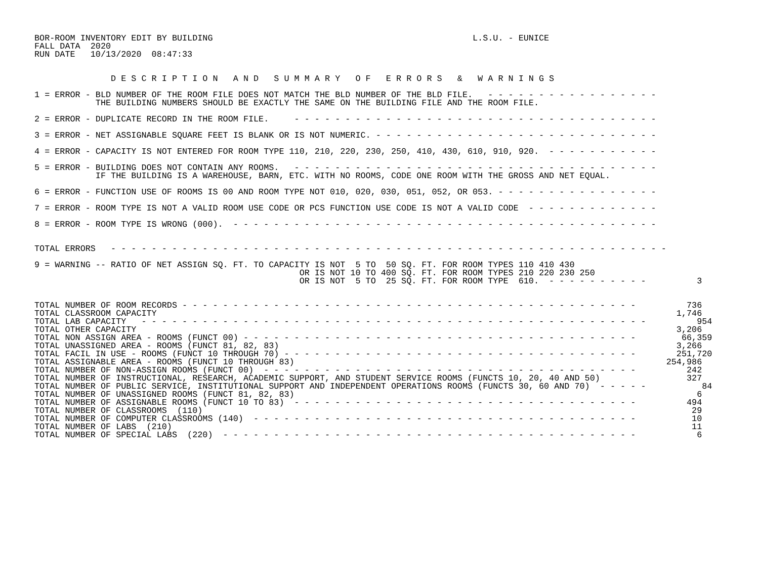BOR-ROOM INVENTORY EDIT BY BUILDING                                                   L.S.U. - EUNICE
FALL DATA  2020
RUN DATE   10/13/2020  08:47:33


               D E S C R I P T I O N   A N D   S U M M A R Y   O F   E R R O R S   &   W A R N I N G S

1 = ERROR - BLD NUMBER OF THE ROOM FILE DOES NOT MATCH THE BLD NUMBER OF THE BLD FILE.   - - - - - - - - - - - - - - - - -
            THE BUILDING NUMBERS SHOULD BE EXACTLY THE SAME ON THE BUILDING FILE AND THE ROOM FILE.

2 = ERROR - DUPLICATE RECORD IN THE ROOM FILE.     - - - - - - - - - - - - - - - - - - - - - - - - - - - - - - - - - - - -

3 = ERROR - NET ASSIGNABLE SQUARE FEET IS BLANK OR IS NOT NUMERIC. - - - - - - - - - - - - - - - - - - - - - - - - - - - -

4 = ERROR - CAPACITY IS NOT ENTERED FOR ROOM TYPE 110, 210, 220, 230, 250, 410, 430, 610, 910, 920.  - - - - - - - - - - -

5 = ERROR - BUILDING DOES NOT CONTAIN ANY ROOMS.   - - - - - - - - - - - - - - - - - - - - - - - - - - - - - - - - - - - -
            IF THE BUILDING IS A WAREHOUSE, BARN, ETC. WITH NO ROOMS, CODE ONE ROOM WITH THE GROSS AND NET EQUAL.

6 = ERROR - FUNCTION USE OF ROOMS IS 00 AND ROOM TYPE NOT 010, 020, 030, 051, 052, OR 053. - - - - - - - - - - - - - - - -

7 = ERROR - ROOM TYPE IS NOT A VALID ROOM USE CODE OR PCS FUNCTION USE CODE IS NOT A VALID CODE  - - - - - - - - - - - - -

8 = ERROR - ROOM TYPE IS WRONG (000).  - - - - - - - - - - - - - - - - - - - - - - - - - - - - - - - - - - - - - - - - - -


TOTAL ERRORS   - - - - - - - - - - - - - - - - - - - - - - - - - - - - - - - - - - - - - - - - - - - - - - - - - - - - - - -

9 = WARNING -- RATIO OF NET ASSIGN SQ. FT. TO CAPACITY IS NOT  5 TO  50 SQ. FT. FOR ROOM TYPES 110 410 430
                                                    OR IS NOT 10 TO 400 SQ. FT. FOR ROOM TYPES 210 220 230 250
                                                    OR IS NOT  5 TO  25 SQ. FT. FOR ROOM TYPE  610.  - - - - - - - - - -          3


TOTAL NUMBER OF ROOM RECORDS - - - - - - - - - - - - - - - - - - - - - - - - - - - - - - - - - - - - - - - - - - - - -          736
TOTAL CLASSROOM CAPACITY                                                                                                      1,746
TOTAL LAB CAPACITY   - - - - - - - - - - - - - - - - - - - - - - - - - - - - - - - - - - - - - - - - - - - - - - - - - -          954
TOTAL OTHER CAPACITY                                                                                                          3,206
TOTAL NON ASSIGN AREA - ROOMS (FUNCT 00) - - - - - - - - - - - - - - - - - - - - - - - - - - - - - - - - - - - - - - -         66,359
TOTAL UNASSIGNED AREA - ROOMS (FUNCT 81, 82, 83)                                                                              3,266
TOTAL FACIL IN USE - ROOMS (FUNCT 10 THROUGH 70) - - - - - - - - - - - - - - - - - - - - - - - - - - - - - - - - - - -        251,720
TOTAL ASSIGNABLE AREA - ROOMS (FUNCT 10 THROUGH 83)                                                                         254,986
TOTAL NUMBER OF NON-ASSIGN ROOMS (FUNCT 00)  - - - - - - - - - - - - - - - - - - - - - - - - - - - - - - - - - - - - -          242
TOTAL NUMBER OF INSTRUCTIONAL, RESEARCH, ACADEMIC SUPPORT, AND STUDENT SERVICE ROOMS (FUNCTS 10, 20, 40 AND 50)                 327
TOTAL NUMBER OF PUBLIC SERVICE, INSTITUTIONAL SUPPORT AND INDEPENDENT OPERATIONS ROOMS (FUNCTS 30, 60 AND 70)  - - - - -           84
TOTAL NUMBER OF UNASSIGNED ROOMS (FUNCT 81, 82, 83)                                                                               6
TOTAL NUMBER OF ASSIGNABLE ROOMS (FUNCT 10 TO 83)  - - - - - - - - - - - - - - - - - - - - - - - - - - - - - - - - - -          494
TOTAL NUMBER OF CLASSROOMS  (110)                                                                                                29
TOTAL NUMBER OF COMPUTER CLASSROOMS (140)  - - - - - - - - - - - - - - - - - - - - - - - - - - - - - - - - - - - - - -           10
TOTAL NUMBER OF LABS  (210)                                                                                                      11
TOTAL NUMBER OF SPECIAL LABS  (220)  - - - - - - - - - - - - - - - - - - - - - - - - - - - - - - - - - - - - - - - - -            6